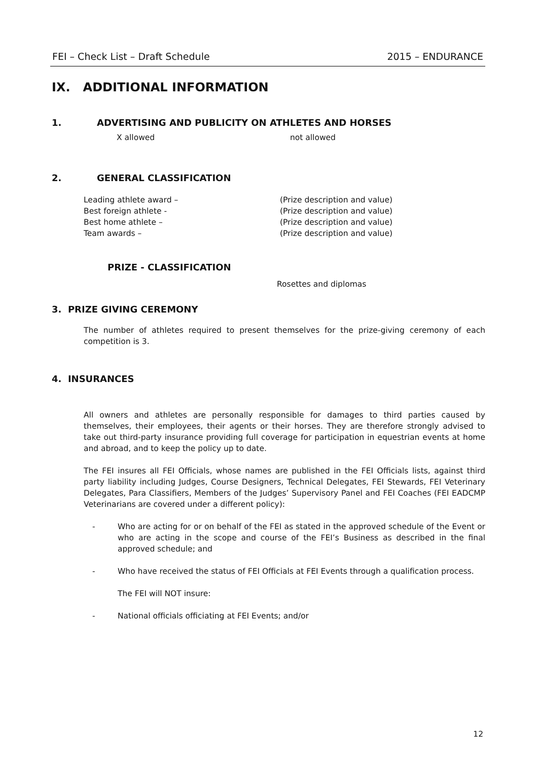FEI – Check List – Draft Schedule 2015 – ENDURANCE
IX. ADDITIONAL INFORMATION
1. ADVERTISING AND PUBLICITY ON ATHLETES AND HORSES
X allowed not allowed
2. GENERAL CLASSIFICATION
Leading athlete award – (Prize description and value)
Best foreign athlete - (Prize description and value)
Best home athlete – (Prize description and value)
Team awards – (Prize description and value)
PRIZE - CLASSIFICATION
Rosettes and diplomas
3. PRIZE GIVING CEREMONY
The number of athletes required to present themselves for the prize-giving ceremony of each competition is 3.
4. INSURANCES
All owners and athletes are personally responsible for damages to third parties caused by themselves, their employees, their agents or their horses. They are therefore strongly advised to take out third-party insurance providing full coverage for participation in equestrian events at home and abroad, and to keep the policy up to date.
The FEI insures all FEI Officials, whose names are published in the FEI Officials lists, against third party liability including Judges, Course Designers, Technical Delegates, FEI Stewards, FEI Veterinary Delegates, Para Classifiers, Members of the Judges’ Supervisory Panel and FEI Coaches (FEI EADCMP Veterinarians are covered under a different policy):
- Who are acting for or on behalf of the FEI as stated in the approved schedule of the Event or who are acting in the scope and course of the FEI’s Business as described in the final approved schedule; and
- Who have received the status of FEI Officials at FEI Events through a qualification process.
The FEI will NOT insure:
- National officials officiating at FEI Events; and/or
12